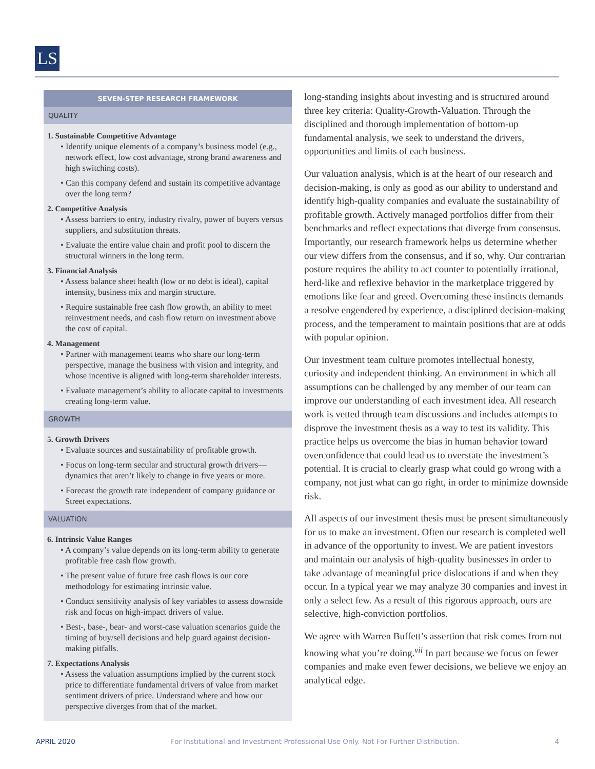LS
SEVEN-STEP RESEARCH FRAMEWORK
QUALITY
1. Sustainable Competitive Advantage
• Identify unique elements of a company’s business model (e.g., network effect, low cost advantage, strong brand awareness and high switching costs).
• Can this company defend and sustain its competitive advantage over the long term?
2. Competitive Analysis
• Assess barriers to entry, industry rivalry, power of buyers versus suppliers, and substitution threats.
• Evaluate the entire value chain and profit pool to discern the structural winners in the long term.
3. Financial Analysis
• Assess balance sheet health (low or no debt is ideal), capital intensity, business mix and margin structure.
• Require sustainable free cash flow growth, an ability to meet reinvestment needs, and cash flow return on investment above the cost of capital.
4. Management
• Partner with management teams who share our long-term perspective, manage the business with vision and integrity, and whose incentive is aligned with long-term shareholder interests.
• Evaluate management’s ability to allocate capital to investments creating long-term value.
GROWTH
5. Growth Drivers
• Evaluate sources and sustainability of profitable growth.
• Focus on long-term secular and structural growth drivers—dynamics that aren’t likely to change in five years or more.
• Forecast the growth rate independent of company guidance or Street expectations.
VALUATION
6. Intrinsic Value Ranges
• A company’s value depends on its long-term ability to generate profitable free cash flow growth.
• The present value of future free cash flows is our core methodology for estimating intrinsic value.
• Conduct sensitivity analysis of key variables to assess downside risk and focus on high-impact drivers of value.
• Best-, base-, bear- and worst-case valuation scenarios guide the timing of buy/sell decisions and help guard against decision-making pitfalls.
7. Expectations Analysis
• Assess the valuation assumptions implied by the current stock price to differentiate fundamental drivers of value from market sentiment drivers of price. Understand where and how our perspective diverges from that of the market.
long-standing insights about investing and is structured around three key criteria: Quality-Growth-Valuation. Through the disciplined and thorough implementation of bottom-up fundamental analysis, we seek to understand the drivers, opportunities and limits of each business.
Our valuation analysis, which is at the heart of our research and decision-making, is only as good as our ability to understand and identify high-quality companies and evaluate the sustainability of profitable growth. Actively managed portfolios differ from their benchmarks and reflect expectations that diverge from consensus. Importantly, our research framework helps us determine whether our view differs from the consensus, and if so, why. Our contrarian posture requires the ability to act counter to potentially irrational, herd-like and reflexive behavior in the marketplace triggered by emotions like fear and greed. Overcoming these instincts demands a resolve engendered by experience, a disciplined decision-making process, and the temperament to maintain positions that are at odds with popular opinion.
Our investment team culture promotes intellectual honesty, curiosity and independent thinking. An environment in which all assumptions can be challenged by any member of our team can improve our understanding of each investment idea. All research work is vetted through team discussions and includes attempts to disprove the investment thesis as a way to test its validity. This practice helps us overcome the bias in human behavior toward overconfidence that could lead us to overstate the investment’s potential. It is crucial to clearly grasp what could go wrong with a company, not just what can go right, in order to minimize downside risk.
All aspects of our investment thesis must be present simultaneously for us to make an investment. Often our research is completed well in advance of the opportunity to invest. We are patient investors and maintain our analysis of high-quality businesses in order to take advantage of meaningful price dislocations if and when they occur. In a typical year we may analyze 30 companies and invest in only a select few. As a result of this rigorous approach, ours are selective, high-conviction portfolios.
We agree with Warren Buffett’s assertion that risk comes from not knowing what you’re doing.<sup>vii</sup> In part because we focus on fewer companies and make even fewer decisions, we believe we enjoy an analytical edge.
APRIL 2020 For Institutional and Investment Professional Use Only. Not For Further Distribution. 4